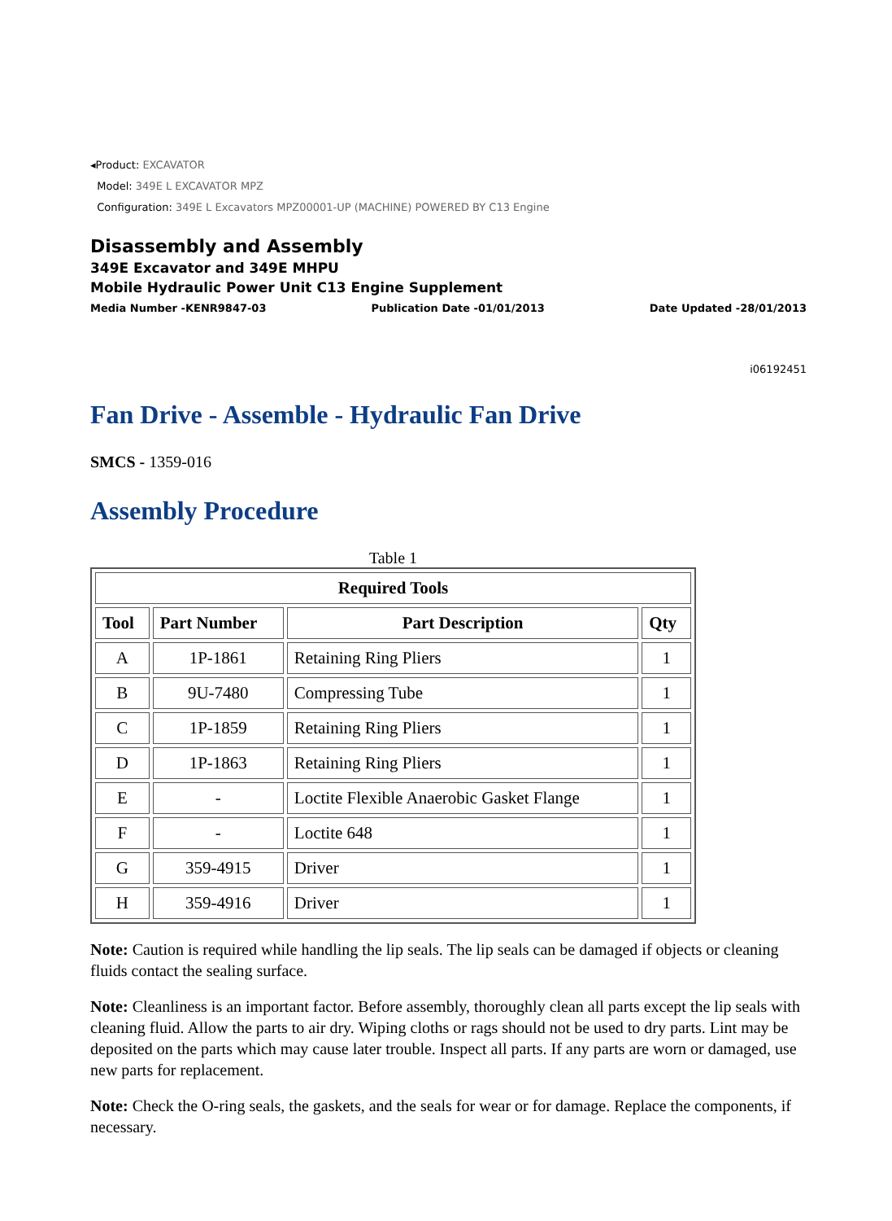◂Product: EXCAVATOR
Model: 349E L EXCAVATOR MPZ
Configuration: 349E L Excavators MPZ00001-UP (MACHINE) POWERED BY C13 Engine
Disassembly and Assembly
349E Excavator and 349E MHPU
Mobile Hydraulic Power Unit C13 Engine Supplement
Media Number -KENR9847-03 Publication Date -01/01/2013 Date Updated -28/01/2013
i06192451
Fan Drive - Assemble - Hydraulic Fan Drive
SMCS - 1359-016
Assembly Procedure
Table 1
| Required Tools | | | |
| --- | --- | --- | --- |
| Tool | Part Number | Part Description | Qty |
| A | 1P-1861 | Retaining Ring Pliers | 1 |
| B | 9U-7480 | Compressing Tube | 1 |
| C | 1P-1859 | Retaining Ring Pliers | 1 |
| D | 1P-1863 | Retaining Ring Pliers | 1 |
| E | - | Loctite Flexible Anaerobic Gasket Flange | 1 |
| F | - | Loctite 648 | 1 |
| G | 359-4915 | Driver | 1 |
| H | 359-4916 | Driver | 1 |
Note: Caution is required while handling the lip seals. The lip seals can be damaged if objects or cleaning fluids contact the sealing surface.
Note: Cleanliness is an important factor. Before assembly, thoroughly clean all parts except the lip seals with cleaning fluid. Allow the parts to air dry. Wiping cloths or rags should not be used to dry parts. Lint may be deposited on the parts which may cause later trouble. Inspect all parts. If any parts are worn or damaged, use new parts for replacement.
Note: Check the O-ring seals, the gaskets, and the seals for wear or for damage. Replace the components, if necessary.